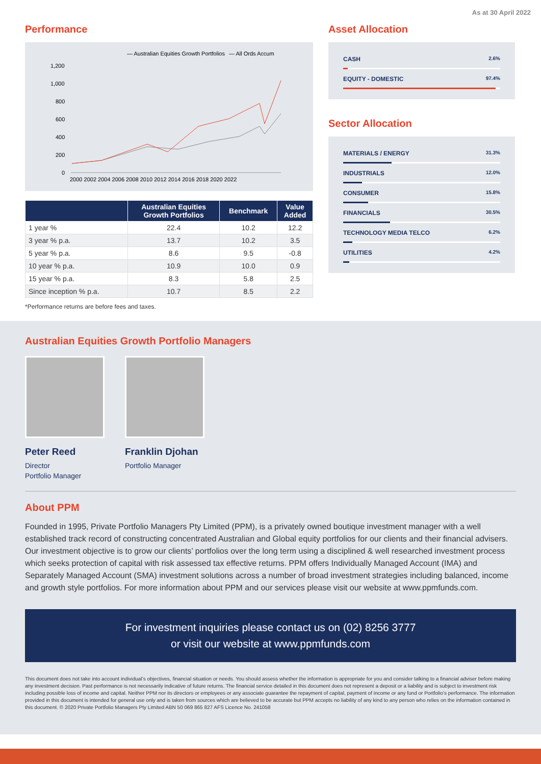As at 30 April 2022
Performance
— Australian Equities Growth Portfolios
— All Ords Accum
1,200
1,000
800
600
400
200
0
2000 2002 2004 2006 2008 2010 2012 2014 2016 2018 2020 2022
| | Australian Equities Growth Portfolios | Benchmark | Value Added |
| --- | --- | --- | --- |
| 1 year % | 22.4 | 10.2 | 12.2 |
| 3 year % p.a. | 13.7 | 10.2 | 3.5 |
| 5 year % p.a. | 8.6 | 9.5 | -0.8 |
| 10 year % p.a. | 10.9 | 10.0 | 0.9 |
| 15 year % p.a. | 8.3 | 5.8 | 2.5 |
| Since inception % p.a. | 10.7 | 8.5 | 2.2 |
*Performance returns are before fees and taxes.
Asset Allocation
CASH 2.6%
EQUITY - DOMESTIC 97.4%
Sector Allocation
MATERIALS / ENERGY 31.3%
INDUSTRIALS 12.0%
CONSUMER 15.8%
FINANCIALS 30.5%
TECHNOLOGY MEDIA TELCO 6.2%
UTILITIES 4.2%
Australian Equities Growth Portfolio Managers
Peter Reed
Director
Portfolio Manager
Franklin Djohan
Portfolio Manager
About PPM
Founded in 1995, Private Portfolio Managers Pty Limited (PPM), is a privately owned boutique investment manager with a well established track record of constructing concentrated Australian and Global equity portfolios for our clients and their financial advisers. Our investment objective is to grow our clients’ portfolios over the long term using a disciplined & well researched investment process which seeks protection of capital with risk assessed tax effective returns. PPM offers Individually Managed Account (IMA) and Separately Managed Account (SMA) investment solutions across a number of broad investment strategies including balanced, income and growth style portfolios. For more information about PPM and our services please visit our website at www.ppmfunds.com.
For investment inquiries please contact us on (02) 8256 3777
or visit our website at www.ppmfunds.com
This document does not take into account individual’s objectives, financial situation or needs. You should assess whether the information is appropriate for you and consider talking to a financial adviser before making any investment decision. Past performance is not necessarily indicative of future returns. The financial service detailed in this document does not represent a deposit or a liability and is subject to investment risk including possible loss of income and capital. Neither PPM nor its directors or employees or any associate guarantee the repayment of capital, payment of income or any fund or Portfolio’s performance. The information provided in this document is intended for general use only and is taken from sources which are believed to be accurate but PPM accepts no liability of any kind to any person who relies on the information contained in this document. © 2020 Private Portfolio Managers Pty Limited ABN 50 069 865 827 AFS Licence No. 241058